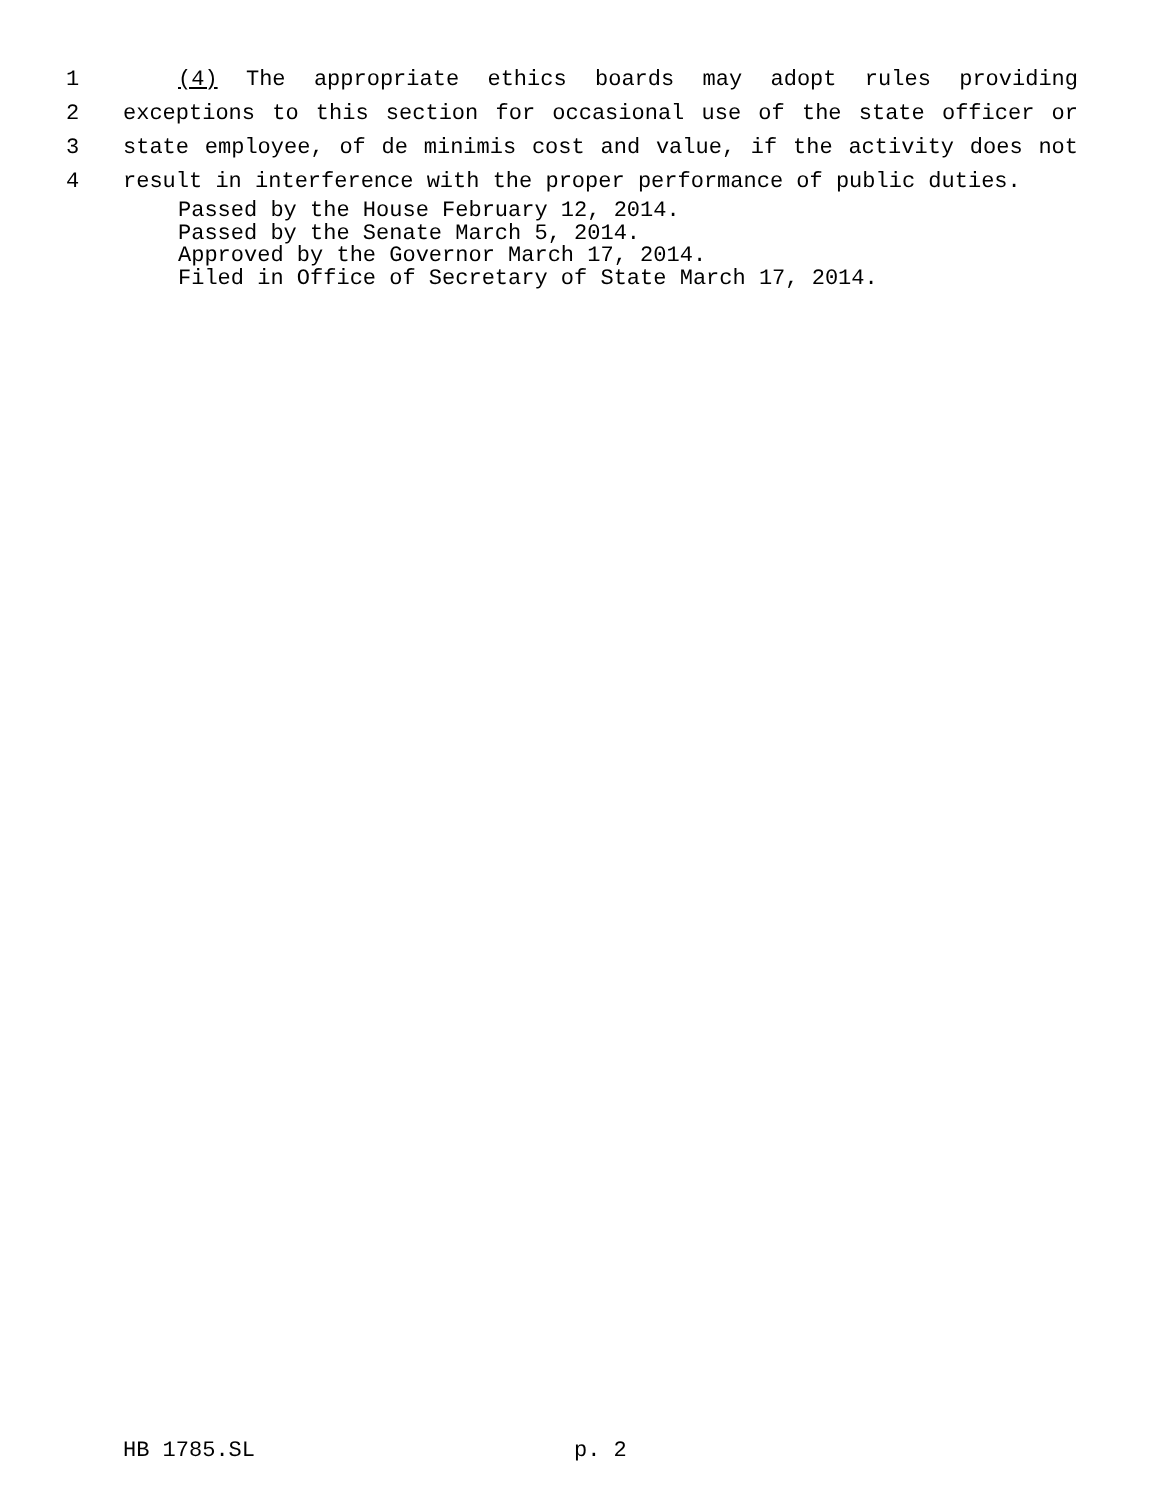1 (4) The appropriate ethics boards may adopt rules providing
2 exceptions to this section for occasional use of the state officer or
3 state employee, of de minimis cost and value, if the activity does not
4 result in interference with the proper performance of public duties.
Passed by the House February 12, 2014.
Passed by the Senate March 5, 2014.
Approved by the Governor March 17, 2014.
Filed in Office of Secretary of State March 17, 2014.
HB 1785.SL p. 2